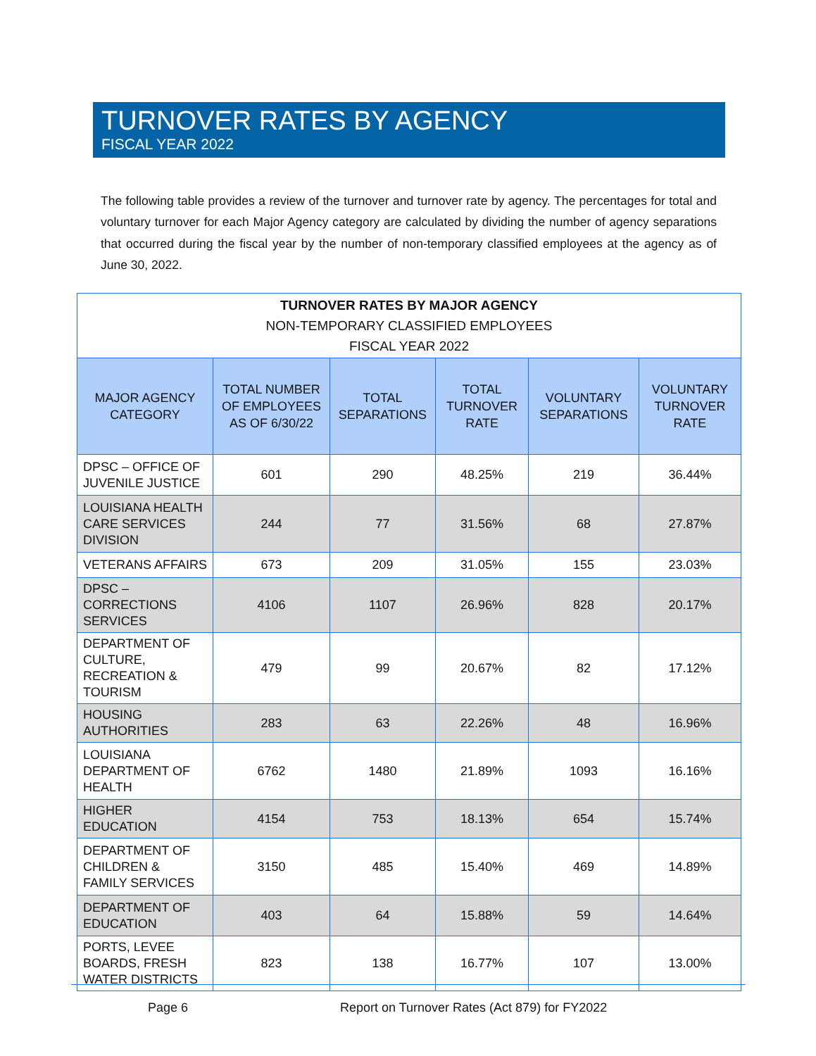TURNOVER RATES BY AGENCY
FISCAL YEAR 2022
The following table provides a review of the turnover and turnover rate by agency. The percentages for total and voluntary turnover for each Major Agency category are calculated by dividing the number of agency separations that occurred during the fiscal year by the number of non-temporary classified employees at the agency as of June 30, 2022.
| TURNOVER RATES BY MAJOR AGENCY NON-TEMPORARY CLASSIFIED EMPLOYEES FISCAL YEAR 2022 | | | | | |
| MAJOR AGENCY CATEGORY | TOTAL NUMBER OF EMPLOYEES AS OF 6/30/22 | TOTAL SEPARATIONS | TOTAL TURNOVER RATE | VOLUNTARY SEPARATIONS | VOLUNTARY TURNOVER RATE |
| DPSC – OFFICE OF JUVENILE JUSTICE | 601 | 290 | 48.25% | 219 | 36.44% |
| LOUISIANA HEALTH CARE SERVICES DIVISION | 244 | 77 | 31.56% | 68 | 27.87% |
| VETERANS AFFAIRS | 673 | 209 | 31.05% | 155 | 23.03% |
| DPSC – CORRECTIONS SERVICES | 4106 | 1107 | 26.96% | 828 | 20.17% |
| DEPARTMENT OF CULTURE, RECREATION & TOURISM | 479 | 99 | 20.67% | 82 | 17.12% |
| HOUSING AUTHORITIES | 283 | 63 | 22.26% | 48 | 16.96% |
| LOUISIANA DEPARTMENT OF HEALTH | 6762 | 1480 | 21.89% | 1093 | 16.16% |
| HIGHER EDUCATION | 4154 | 753 | 18.13% | 654 | 15.74% |
| DEPARTMENT OF CHILDREN & FAMILY SERVICES | 3150 | 485 | 15.40% | 469 | 14.89% |
| DEPARTMENT OF EDUCATION | 403 | 64 | 15.88% | 59 | 14.64% |
| PORTS, LEVEE BOARDS, FRESH WATER DISTRICTS | 823 | 138 | 16.77% | 107 | 13.00% |
Page 6 Report on Turnover Rates (Act 879) for FY2022